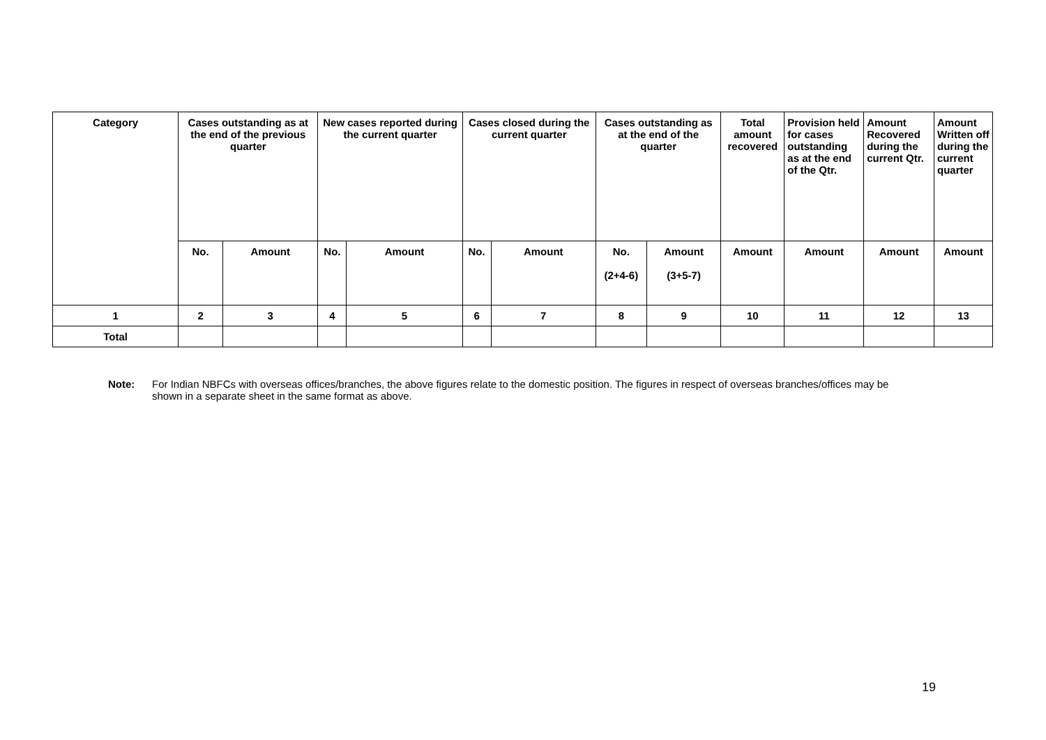| Category | Cases outstanding as at the end of the previous quarter | | New cases reported during the current quarter | | Cases closed during the current quarter | | Cases outstanding as at the end of the quarter | | Total amount recovered | Provision held for cases outstanding as at the end of the Qtr. | Amount Recovered during the current Qtr. | Amount Written off during the current quarter |
| --- | --- | --- | --- | --- | --- | --- | --- | --- | --- | --- | --- | --- |
| | No. | Amount | No. | Amount | No. | Amount | No. (2+4-6) | Amount (3+5-7) | Amount | Amount | Amount | Amount |
| 1 | 2 | 3 | 4 | 5 | 6 | 7 | 8 | 9 | 10 | 11 | 12 | 13 |
| Total | | | | | | | | | | | | |
Note: For Indian NBFCs with overseas offices/branches, the above figures relate to the domestic position. The figures in respect of overseas branches/offices may be shown in a separate sheet in the same format as above.
19